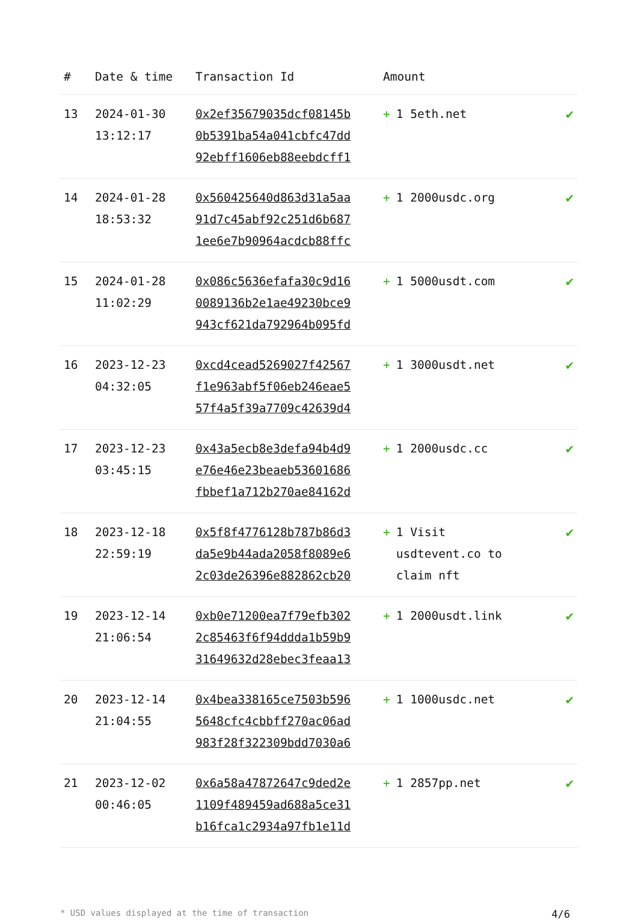| # | Date & time | Transaction Id | Amount | |
| --- | --- | --- | --- | --- |
| 13 | 2024-01-30 13:12:17 | 0x2ef35679035dcf08145b 0b5391ba54a041cbfc47dd 92ebff1606eb88eebdcff1 | + 1 5eth.net | ✔ |
| 14 | 2024-01-28 18:53:32 | 0x560425640d863d31a5aa 91d7c45abf92c251d6b687 1ee6e7b90964acdcb88ffc | + 1 2000usdc.org | ✔ |
| 15 | 2024-01-28 11:02:29 | 0x086c5636efafa30c9d16 0089136b2e1ae49230bce9 943cf621da792964b095fd | + 1 5000usdt.com | ✔ |
| 16 | 2023-12-23 04:32:05 | 0xcd4cead5269027f42567 f1e963abf5f06eb246eae5 57f4a5f39a7709c42639d4 | + 1 3000usdt.net | ✔ |
| 17 | 2023-12-23 03:45:15 | 0x43a5ecb8e3defa94b4d9 e76e46e23beaeb53601686 fbbef1a712b270ae84162d | + 1 2000usdc.cc | ✔ |
| 18 | 2023-12-18 22:59:19 | 0x5f8f4776128b787b86d3 da5e9b44ada2058f8089e6 2c03de26396e882862cb20 | + 1 Visit usdtevent.co to claim nft | ✔ |
| 19 | 2023-12-14 21:06:54 | 0xb0e71200ea7f79efb302 2c85463f6f94ddda1b59b9 31649632d28ebec3feaa13 | + 1 2000usdt.link | ✔ |
| 20 | 2023-12-14 21:04:55 | 0x4bea338165ce7503b596 5648cfc4cbbff270ac06ad 983f28f322309bdd7030a6 | + 1 1000usdc.net | ✔ |
| 21 | 2023-12-02 00:46:05 | 0x6a58a47872647c9ded2e 1109f489459ad688a5ce31 b16fca1c2934a97fb1e11d | + 1 2857pp.net | ✔ |
* USD values displayed at the time of transaction 4/6